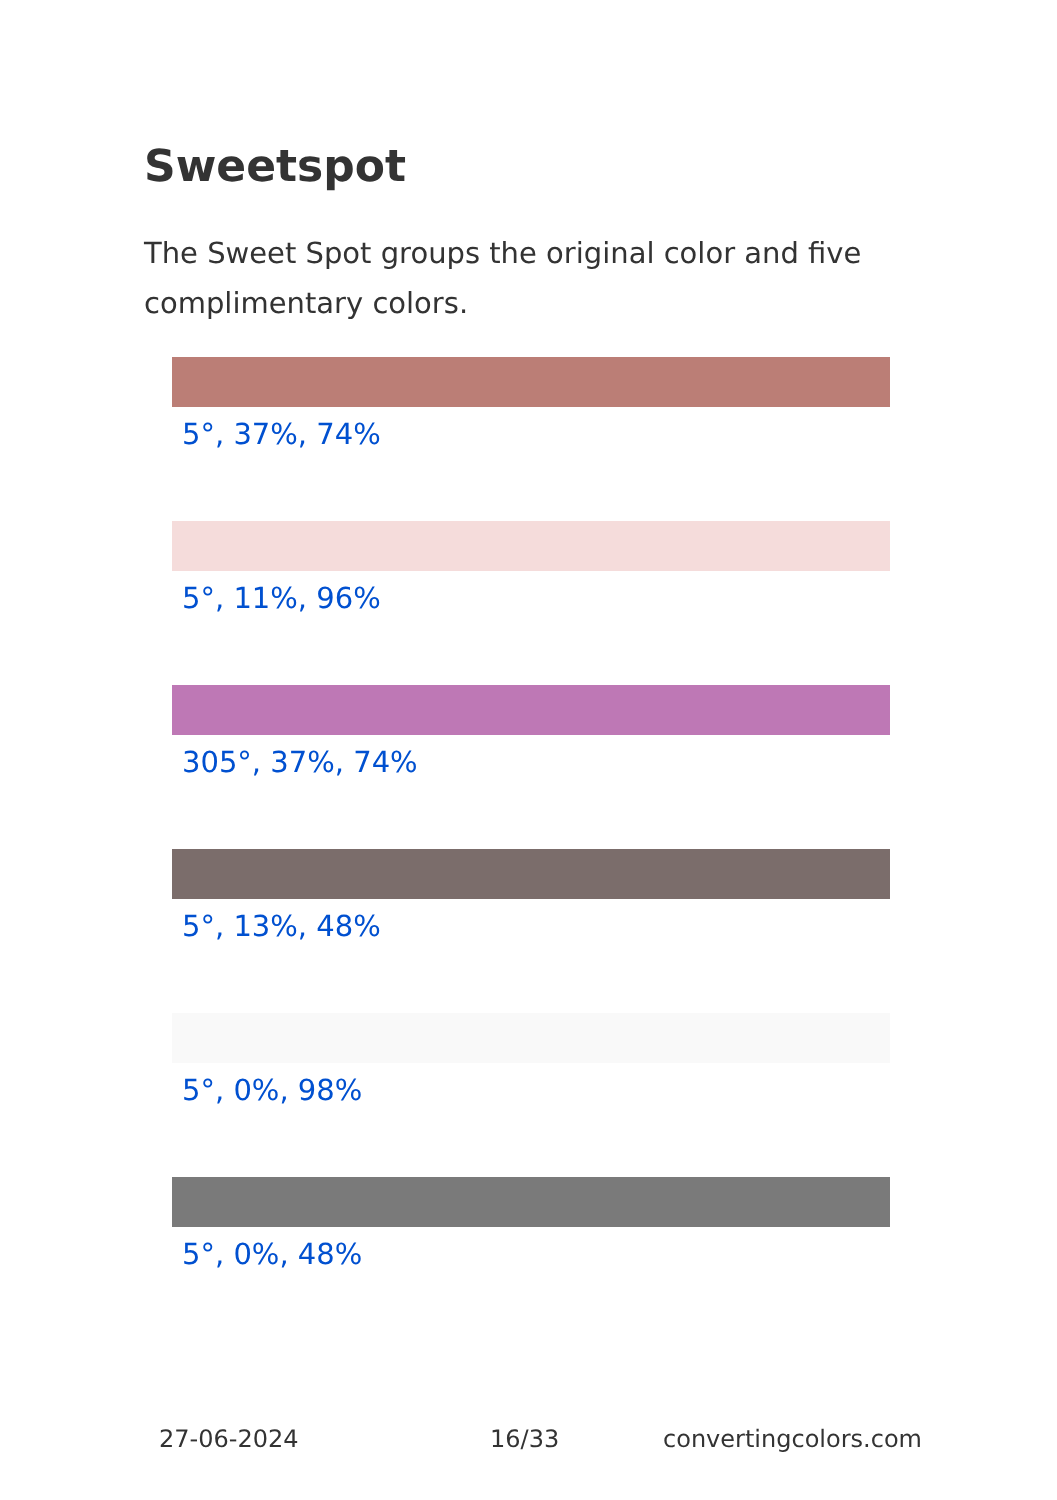Sweetspot
The Sweet Spot groups the original color and five complimentary colors.
5°, 37%, 74%
5°, 11%, 96%
305°, 37%, 74%
5°, 13%, 48%
5°, 0%, 98%
5°, 0%, 48%
27-06-2024 16/33 convertingcolors.com